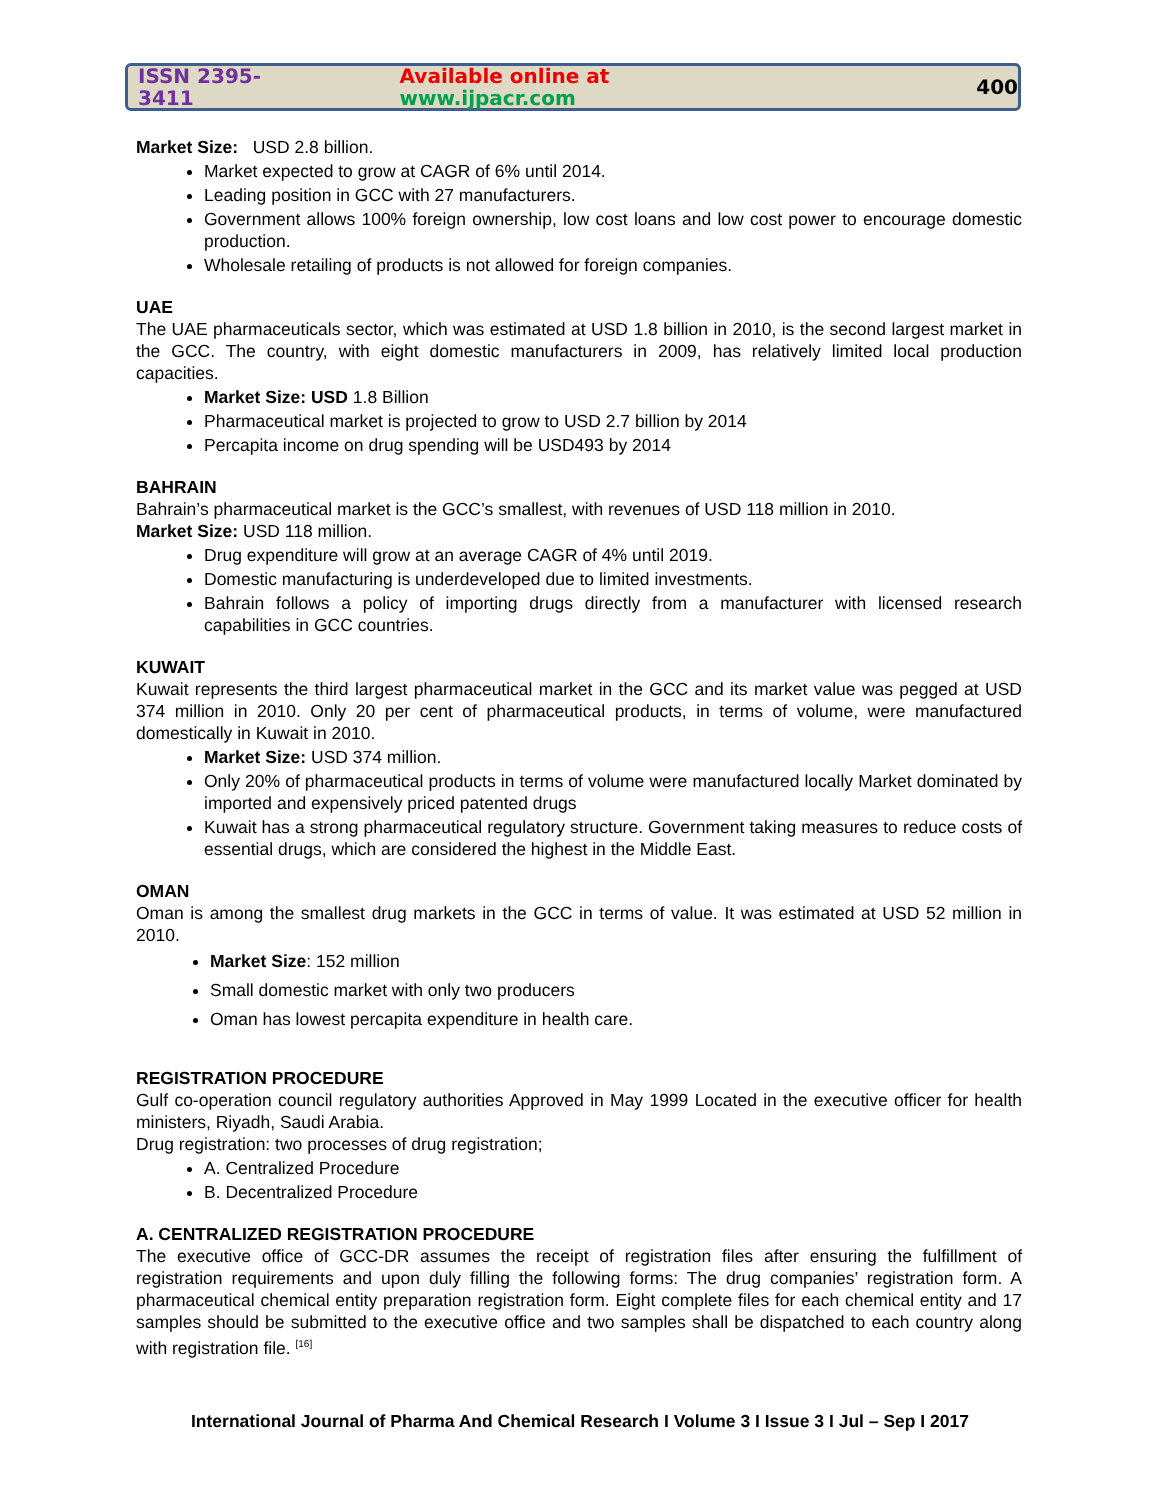ISSN 2395-3411 Available online at www.ijpacr.com 400
Market Size: USD 2.8 billion.
Market expected to grow at CAGR of 6% until 2014.
Leading position in GCC with 27 manufacturers.
Government allows 100% foreign ownership, low cost loans and low cost power to encourage domestic production.
Wholesale retailing of products is not allowed for foreign companies.
UAE
The UAE pharmaceuticals sector, which was estimated at USD 1.8 billion in 2010, is the second largest market in the GCC. The country, with eight domestic manufacturers in 2009, has relatively limited local production capacities.
Market Size: USD 1.8 Billion
Pharmaceutical market is projected to grow to USD 2.7 billion by 2014
Percapita income on drug spending will be USD493 by 2014
BAHRAIN
Bahrain’s pharmaceutical market is the GCC’s smallest, with revenues of USD 118 million in 2010.
Market Size: USD 118 million.
Drug expenditure will grow at an average CAGR of 4% until 2019.
Domestic manufacturing is underdeveloped due to limited investments.
Bahrain follows a policy of importing drugs directly from a manufacturer with licensed research capabilities in GCC countries.
KUWAIT
Kuwait represents the third largest pharmaceutical market in the GCC and its market value was pegged at USD 374 million in 2010. Only 20 per cent of pharmaceutical products, in terms of volume, were manufactured domestically in Kuwait in 2010.
Market Size: USD 374 million.
Only 20% of pharmaceutical products in terms of volume were manufactured locally Market dominated by imported and expensively priced patented drugs
Kuwait has a strong pharmaceutical regulatory structure. Government taking measures to reduce costs of essential drugs, which are considered the highest in the Middle East.
OMAN
Oman is among the smallest drug markets in the GCC in terms of value. It was estimated at USD 52 million in 2010.
Market Size: 152 million
Small domestic market with only two producers
Oman has lowest percapita expenditure in health care.
REGISTRATION PROCEDURE
Gulf co-operation council regulatory authorities Approved in May 1999 Located in the executive officer for health ministers, Riyadh, Saudi Arabia.
Drug registration: two processes of drug registration;
A. Centralized Procedure
B. Decentralized Procedure
A. CENTRALIZED REGISTRATION PROCEDURE
The executive office of GCC-DR assumes the receipt of registration files after ensuring the fulfillment of registration requirements and upon duly filling the following forms: The drug companies’ registration form. A pharmaceutical chemical entity preparation registration form. Eight complete files for each chemical entity and 17 samples should be submitted to the executive office and two samples shall be dispatched to each country along with registration file. <sup>[16]</sup>
International Journal of Pharma And Chemical Research I Volume 3 I Issue 3 I Jul – Sep I 2017